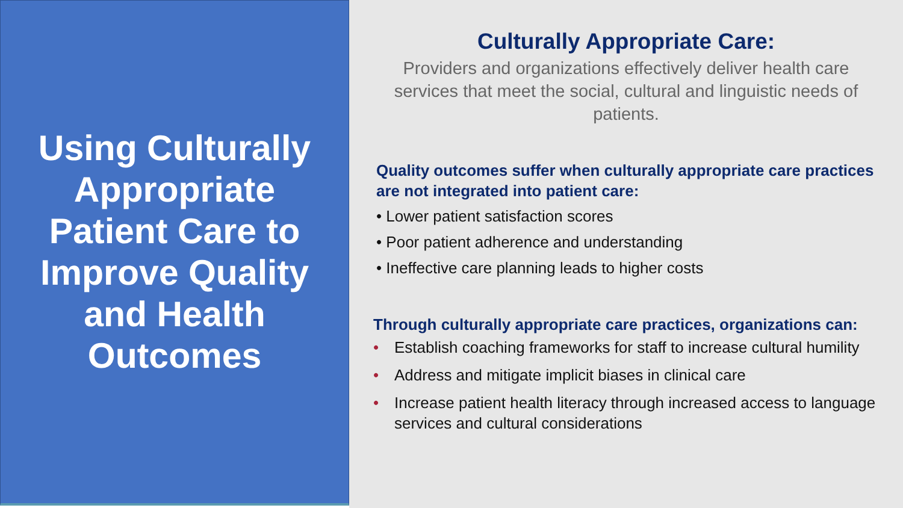Using Culturally Appropriate Patient Care to Improve Quality and Health Outcomes
Culturally Appropriate Care:
Providers and organizations effectively deliver health care services that meet the social, cultural and linguistic needs of patients.
Quality outcomes suffer when culturally appropriate care practices are not integrated into patient care:
• Lower patient satisfaction scores
• Poor patient adherence and understanding
• Ineffective care planning leads to higher costs
Through culturally appropriate care practices, organizations can:
• Establish coaching frameworks for staff to increase cultural humility
• Address and mitigate implicit biases in clinical care
• Increase patient health literacy through increased access to language services and cultural considerations